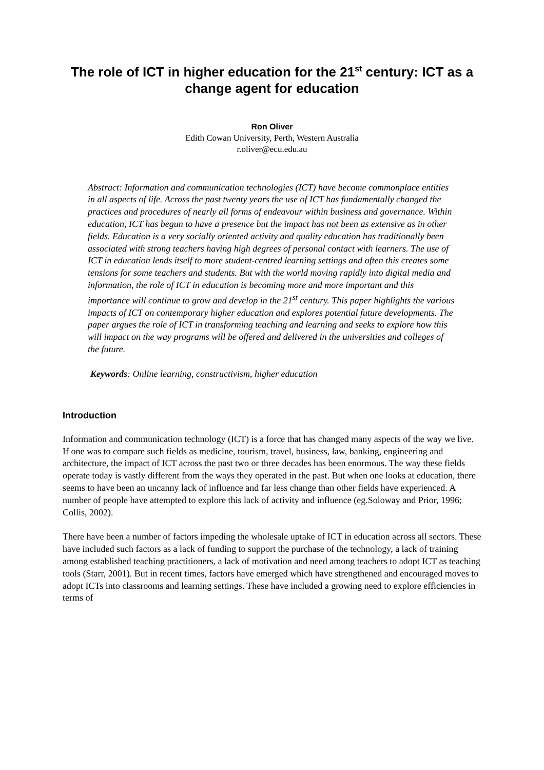The role of ICT in higher education for the 21<sup>st</sup> century: ICT as a change agent for education
Ron Oliver
Edith Cowan University, Perth, Western Australia
r.oliver@ecu.edu.au
Abstract: Information and communication technologies (ICT) have become commonplace entities in all aspects of life. Across the past twenty years the use of ICT has fundamentally changed the practices and procedures of nearly all forms of endeavour within business and governance. Within education, ICT has begun to have a presence but the impact has not been as extensive as in other fields. Education is a very socially oriented activity and quality education has traditionally been associated with strong teachers having high degrees of personal contact with learners. The use of ICT in education lends itself to more student-centred learning settings and often this creates some tensions for some teachers and students. But with the world moving rapidly into digital media and information, the role of ICT in education is becoming more and more important and this importance will continue to grow and develop in the 21<sup>st</sup> century. This paper highlights the various impacts of ICT on contemporary higher education and explores potential future developments. The paper argues the role of ICT in transforming teaching and learning and seeks to explore how this will impact on the way programs will be offered and delivered in the universities and colleges of the future.
Keywords: Online learning, constructivism, higher education
Introduction
Information and communication technology (ICT) is a force that has changed many aspects of the way we live. If one was to compare such fields as medicine, tourism, travel, business, law, banking, engineering and architecture, the impact of ICT across the past two or three decades has been enormous. The way these fields operate today is vastly different from the ways they operated in the past. But when one looks at education, there seems to have been an uncanny lack of influence and far less change than other fields have experienced. A number of people have attempted to explore this lack of activity and influence (eg.Soloway and Prior, 1996; Collis, 2002).
There have been a number of factors impeding the wholesale uptake of ICT in education across all sectors. These have included such factors as a lack of funding to support the purchase of the technology, a lack of training among established teaching practitioners, a lack of motivation and need among teachers to adopt ICT as teaching tools (Starr, 2001). But in recent times, factors have emerged which have strengthened and encouraged moves to adopt ICTs into classrooms and learning settings. These have included a growing need to explore efficiencies in terms of